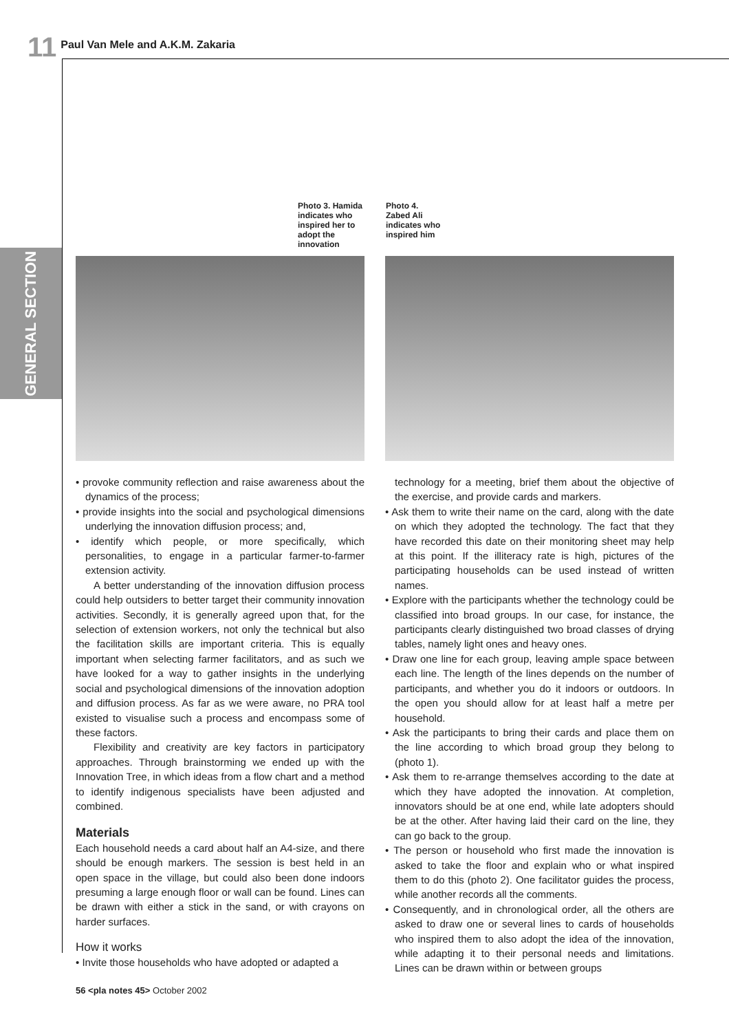11 Paul Van Mele and A.K.M. Zakaria
GENERAL SECTION
Photo 3. Hamida indicates who inspired her to adopt the innovation
Photo 4. Zabed Ali indicates who inspired him
• provoke community reflection and raise awareness about the dynamics of the process;
• provide insights into the social and psychological dimensions underlying the innovation diffusion process; and,
• identify which people, or more specifically, which personalities, to engage in a particular farmer-to-farmer extension activity.
A better understanding of the innovation diffusion process could help outsiders to better target their community innovation activities. Secondly, it is generally agreed upon that, for the selection of extension workers, not only the technical but also the facilitation skills are important criteria. This is equally important when selecting farmer facilitators, and as such we have looked for a way to gather insights in the underlying social and psychological dimensions of the innovation adoption and diffusion process. As far as we were aware, no PRA tool existed to visualise such a process and encompass some of these factors.
Flexibility and creativity are key factors in participatory approaches. Through brainstorming we ended up with the Innovation Tree, in which ideas from a flow chart and a method to identify indigenous specialists have been adjusted and combined.
Materials
Each household needs a card about half an A4-size, and there should be enough markers. The session is best held in an open space in the village, but could also been done indoors presuming a large enough floor or wall can be found. Lines can be drawn with either a stick in the sand, or with crayons on harder surfaces.
How it works
• Invite those households who have adopted or adapted a
technology for a meeting, brief them about the objective of the exercise, and provide cards and markers.
• Ask them to write their name on the card, along with the date on which they adopted the technology. The fact that they have recorded this date on their monitoring sheet may help at this point. If the illiteracy rate is high, pictures of the participating households can be used instead of written names.
• Explore with the participants whether the technology could be classified into broad groups. In our case, for instance, the participants clearly distinguished two broad classes of drying tables, namely light ones and heavy ones.
• Draw one line for each group, leaving ample space between each line. The length of the lines depends on the number of participants, and whether you do it indoors or outdoors. In the open you should allow for at least half a metre per household.
• Ask the participants to bring their cards and place them on the line according to which broad group they belong to (photo 1).
• Ask them to re-arrange themselves according to the date at which they have adopted the innovation. At completion, innovators should be at one end, while late adopters should be at the other. After having laid their card on the line, they can go back to the group.
• The person or household who first made the innovation is asked to take the floor and explain who or what inspired them to do this (photo 2). One facilitator guides the process, while another records all the comments.
• Consequently, and in chronological order, all the others are asked to draw one or several lines to cards of households who inspired them to also adopt the idea of the innovation, while adapting it to their personal needs and limitations. Lines can be drawn within or between groups
56 <pla notes 45> October 2002